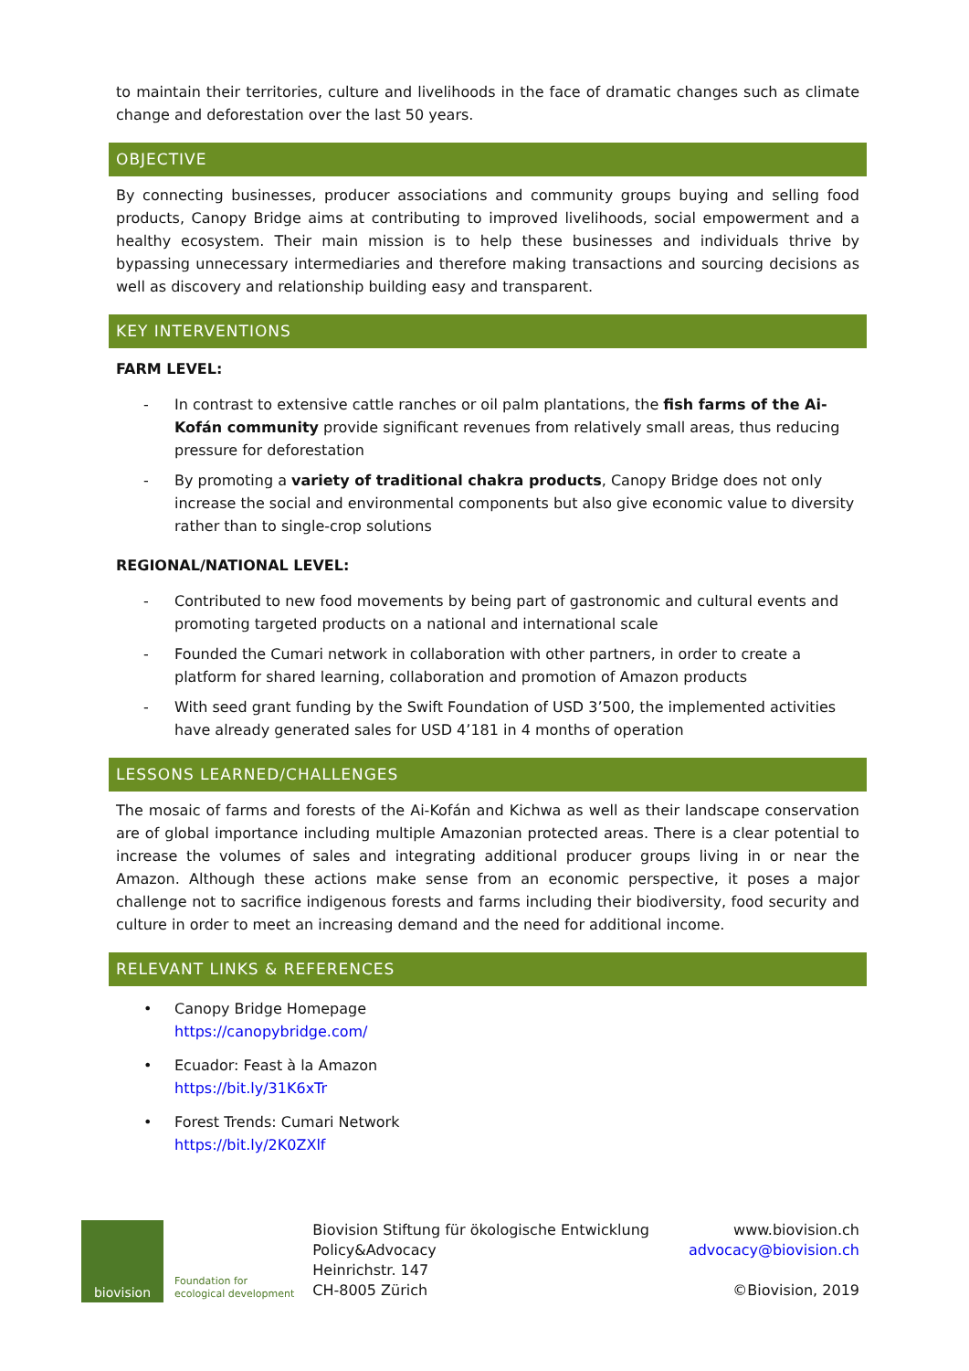to maintain their territories, culture and livelihoods in the face of dramatic changes such as climate change and deforestation over the last 50 years.
OBJECTIVE
By connecting businesses, producer associations and community groups buying and selling food products, Canopy Bridge aims at contributing to improved livelihoods, social empowerment and a healthy ecosystem. Their main mission is to help these businesses and individuals thrive by bypassing unnecessary intermediaries and therefore making transactions and sourcing decisions as well as discovery and relationship building easy and transparent.
KEY INTERVENTIONS
FARM LEVEL:
- In contrast to extensive cattle ranches or oil palm plantations, the fish farms of the Ai-Kofán community provide significant revenues from relatively small areas, thus reducing pressure for deforestation
- By promoting a variety of traditional chakra products, Canopy Bridge does not only increase the social and environmental components but also give economic value to diversity rather than to single-crop solutions
REGIONAL/NATIONAL LEVEL:
- Contributed to new food movements by being part of gastronomic and cultural events and promoting targeted products on a national and international scale
- Founded the Cumari network in collaboration with other partners, in order to create a platform for shared learning, collaboration and promotion of Amazon products
- With seed grant funding by the Swift Foundation of USD 3’500, the implemented activities have already generated sales for USD 4’181 in 4 months of operation
LESSONS LEARNED/CHALLENGES
The mosaic of farms and forests of the Ai-Kofán and Kichwa as well as their landscape conservation are of global importance including multiple Amazonian protected areas. There is a clear potential to increase the volumes of sales and integrating additional producer groups living in or near the Amazon. Although these actions make sense from an economic perspective, it poses a major challenge not to sacrifice indigenous forests and farms including their biodiversity, food security and culture in order to meet an increasing demand and the need for additional income.
RELEVANT LINKS & REFERENCES
• Canopy Bridge Homepage
https://canopybridge.com/
• Ecuador: Feast à la Amazon
https://bit.ly/31K6xTr
• Forest Trends: Cumari Network
https://bit.ly/2K0ZXlf
biovision
Foundation for
ecological development
Biovision Stiftung für ökologische Entwicklung
Policy&Advocacy
Heinrichstr. 147
CH-8005 Zürich
www.biovision.ch
advocacy@biovision.ch
©Biovision, 2019